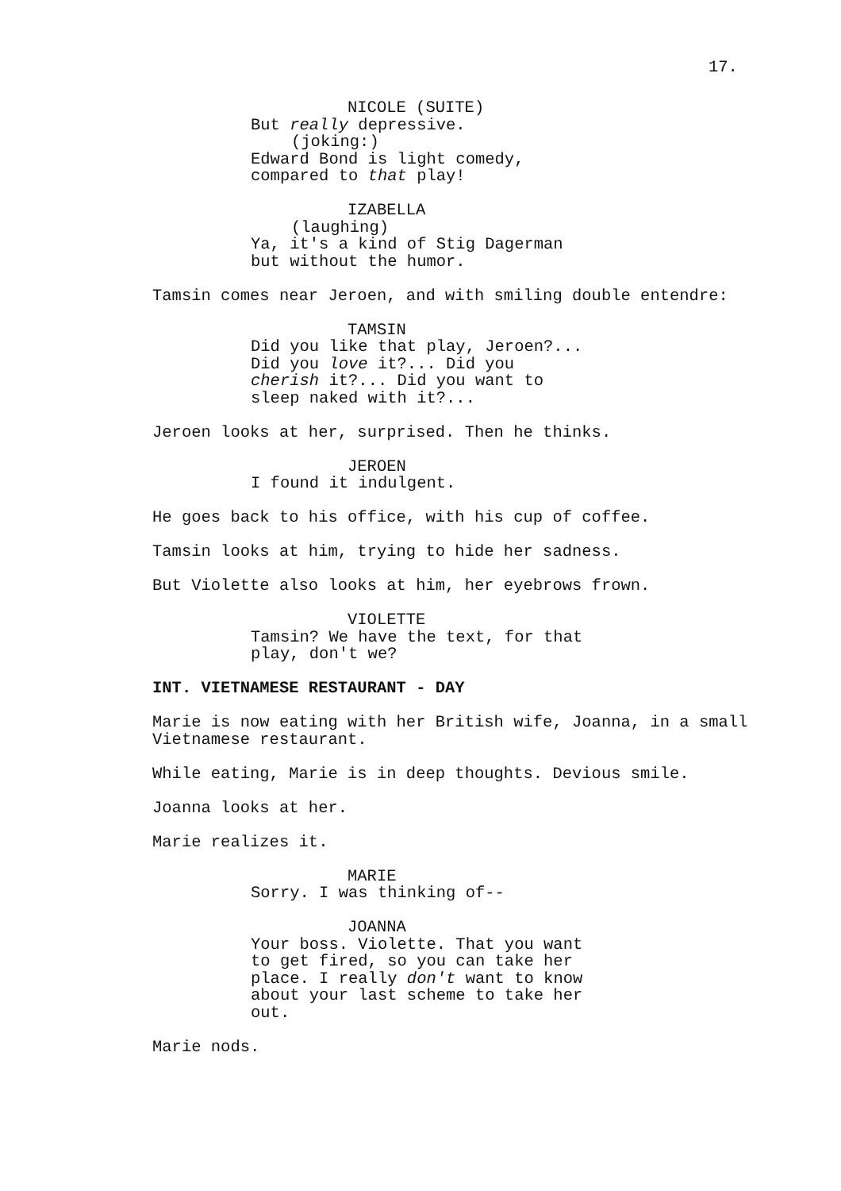17.
NICOLE (SUITE)
But really depressive.
(joking:)
Edward Bond is light comedy, compared to that play!
IZABELLA
(laughing)
Ya, it's a kind of Stig Dagerman but without the humor.
Tamsin comes near Jeroen, and with smiling double entendre:
TAMSIN
Did you like that play, Jeroen?... Did you love it?... Did you cherish it?... Did you want to sleep naked with it?...
Jeroen looks at her, surprised. Then he thinks.
JEROEN
I found it indulgent.
He goes back to his office, with his cup of coffee.
Tamsin looks at him, trying to hide her sadness.
But Violette also looks at him, her eyebrows frown.
VIOLETTE
Tamsin? We have the text, for that play, don't we?
INT. VIETNAMESE RESTAURANT - DAY
Marie is now eating with her British wife, Joanna, in a small Vietnamese restaurant.
While eating, Marie is in deep thoughts. Devious smile.
Joanna looks at her.
Marie realizes it.
MARIE
Sorry. I was thinking of--
JOANNA
Your boss. Violette. That you want to get fired, so you can take her place. I really don't want to know about your last scheme to take her out.
Marie nods.